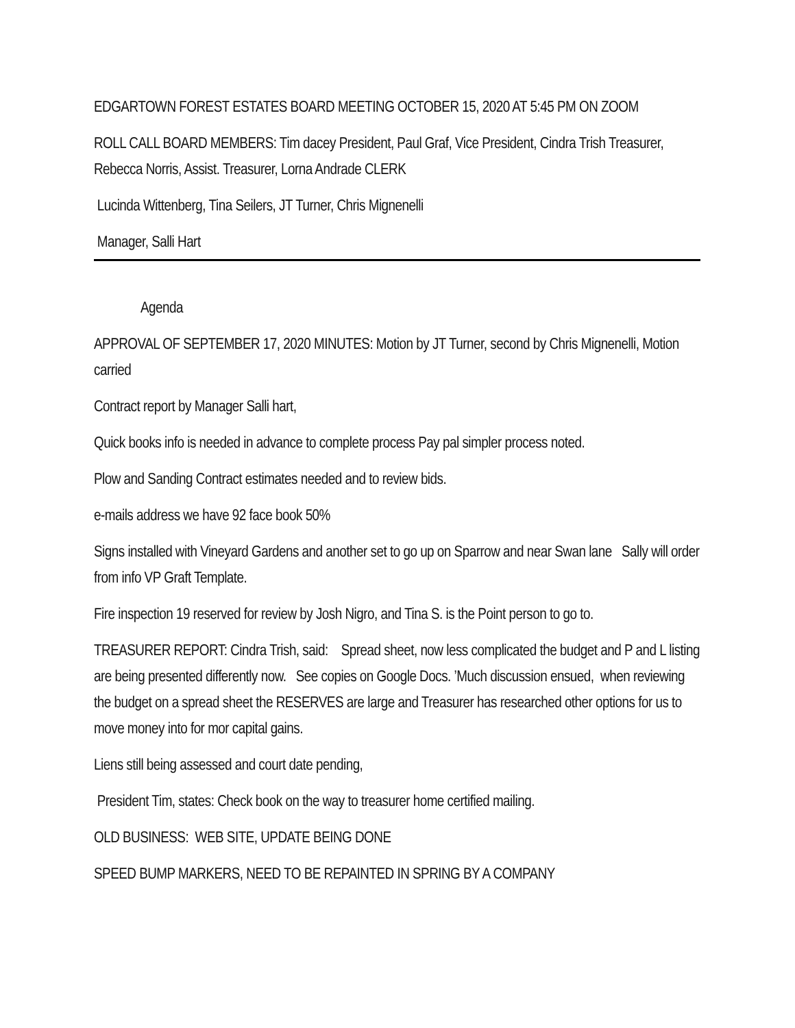EDGARTOWN FOREST ESTATES BOARD MEETING OCTOBER 15, 2020 AT 5:45 PM ON ZOOM
ROLL CALL BOARD MEMBERS: Tim dacey President, Paul Graf, Vice President, Cindra Trish Treasurer, Rebecca Norris, Assist. Treasurer, Lorna Andrade CLERK
Lucinda Wittenberg, Tina Seilers, JT Turner, Chris Mignenelli
Manager, Salli Hart
Agenda
APPROVAL OF SEPTEMBER 17, 2020 MINUTES: Motion by JT Turner, second by Chris Mignenelli, Motion carried
Contract report by Manager Salli hart,
Quick books info is needed in advance to complete process Pay pal simpler process noted.
Plow and Sanding Contract estimates needed and to review bids.
e-mails address we have 92 face book 50%
Signs installed with Vineyard Gardens and another set to go up on Sparrow and near Swan lane Sally will order from info VP Graft Template.
Fire inspection 19 reserved for review by Josh Nigro, and Tina S. is the Point person to go to.
TREASURER REPORT: Cindra Trish, said: Spread sheet, now less complicated the budget and P and L listing are being presented differently now. See copies on Google Docs. ’Much discussion ensued, when reviewing the budget on a spread sheet the RESERVES are large and Treasurer has researched other options for us to move money into for mor capital gains.
Liens still being assessed and court date pending,
President Tim, states: Check book on the way to treasurer home certified mailing.
OLD BUSINESS: WEB SITE, UPDATE BEING DONE
SPEED BUMP MARKERS, NEED TO BE REPAINTED IN SPRING BY A COMPANY